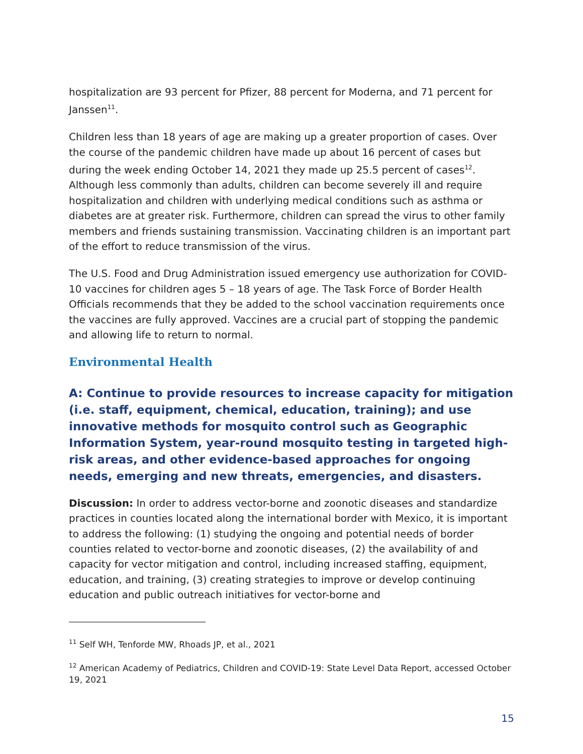hospitalization are 93 percent for Pfizer, 88 percent for Moderna, and 71 percent for Janssen<sup>11</sup>.
Children less than 18 years of age are making up a greater proportion of cases. Over the course of the pandemic children have made up about 16 percent of cases but during the week ending October 14, 2021 they made up 25.5 percent of cases<sup>12</sup>. Although less commonly than adults, children can become severely ill and require hospitalization and children with underlying medical conditions such as asthma or diabetes are at greater risk. Furthermore, children can spread the virus to other family members and friends sustaining transmission. Vaccinating children is an important part of the effort to reduce transmission of the virus.
The U.S. Food and Drug Administration issued emergency use authorization for COVID-10 vaccines for children ages 5 – 18 years of age. The Task Force of Border Health Officials recommends that they be added to the school vaccination requirements once the vaccines are fully approved. Vaccines are a crucial part of stopping the pandemic and allowing life to return to normal.
Environmental Health
A: Continue to provide resources to increase capacity for mitigation (i.e. staff, equipment, chemical, education, training); and use innovative methods for mosquito control such as Geographic Information System, year-round mosquito testing in targeted high-risk areas, and other evidence-based approaches for ongoing needs, emerging and new threats, emergencies, and disasters.
Discussion: In order to address vector-borne and zoonotic diseases and standardize practices in counties located along the international border with Mexico, it is important to address the following: (1) studying the ongoing and potential needs of border counties related to vector-borne and zoonotic diseases, (2) the availability of and capacity for vector mitigation and control, including increased staffing, equipment, education, and training, (3) creating strategies to improve or develop continuing education and public outreach initiatives for vector-borne and
<sup>11</sup> Self WH, Tenforde MW, Rhoads JP, et al., 2021
<sup>12</sup> American Academy of Pediatrics, Children and COVID-19: State Level Data Report, accessed October 19, 2021
15